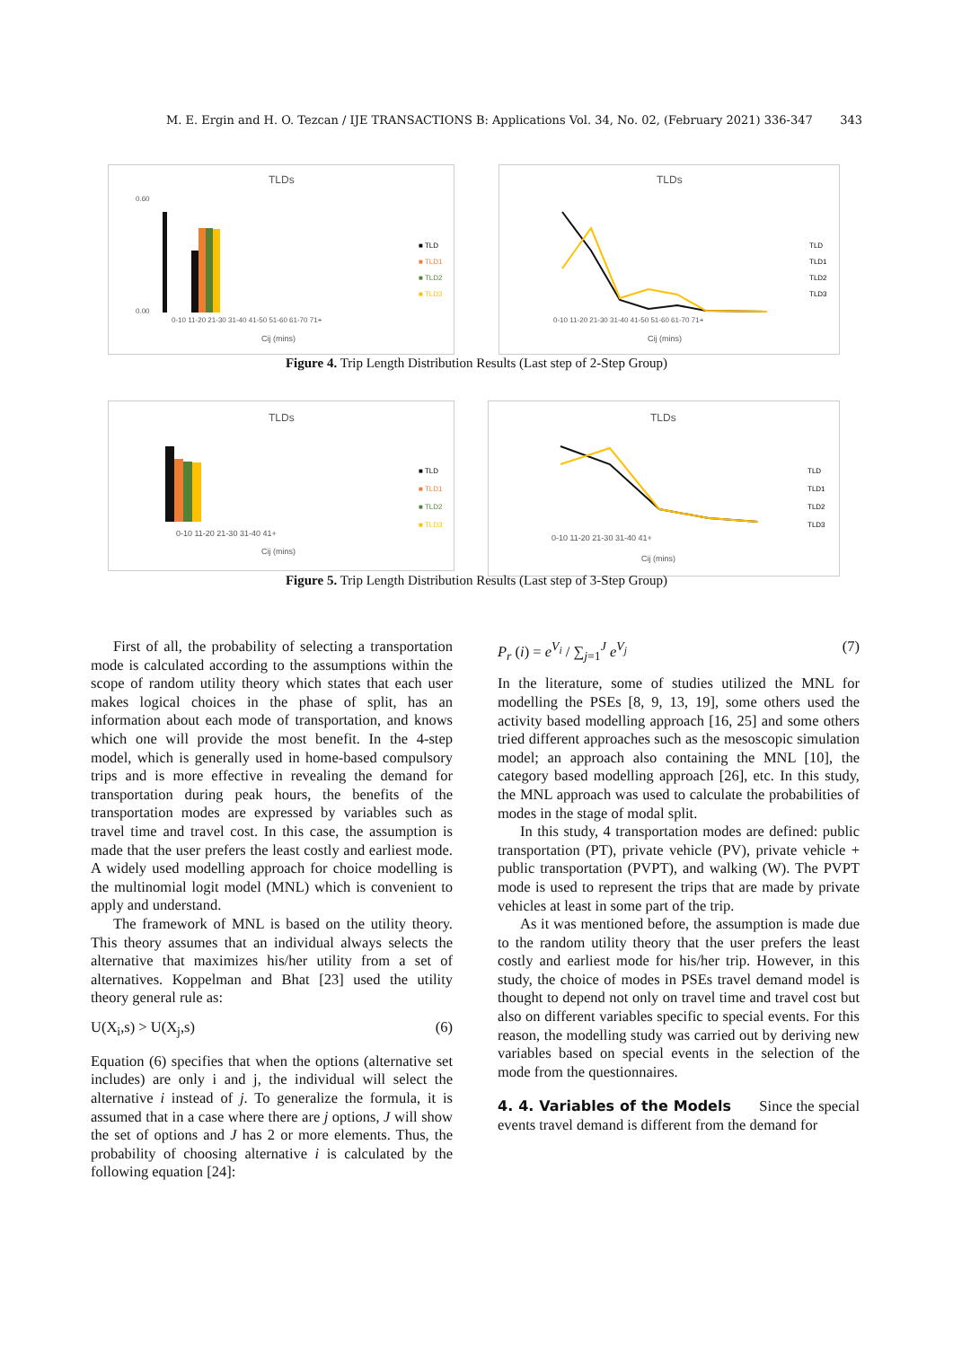M. E. Ergin and H. O. Tezcan / IJE TRANSACTIONS B: Applications Vol. 34, No. 02, (February 2021) 336-347 343
TLDs
0-10 11-20 21-30 31-40 41-50 51-60 61-70 71+
Cij (mins)
0.60
0.00
■ TLD
■ TLD1
■ TLD2
■ TLD3
TLDs
0-10 11-20 21-30 31-40 41-50 51-60 61-70 71+
Cij (mins)
TLD
TLD1
TLD2
TLD3
Figure 4. Trip Length Distribution Results (Last step of 2-Step Group)
TLDs
0-10 11-20 21-30 31-40 41+
Cij (mins)
■ TLD
■ TLD1
■ TLD2
■ TLD3
TLDs
0-10 11-20 21-30 31-40 41+
Cij (mins)
TLD
TLD1
TLD2
TLD3
Figure 5. Trip Length Distribution Results (Last step of 3-Step Group)
First of all, the probability of selecting a transportation mode is calculated according to the assumptions within the scope of random utility theory which states that each user makes logical choices in the phase of split, has an information about each mode of transportation, and knows which one will provide the most benefit. In the 4-step model, which is generally used in home-based compulsory trips and is more effective in revealing the demand for transportation during peak hours, the benefits of the transportation modes are expressed by variables such as travel time and travel cost. In this case, the assumption is made that the user prefers the least costly and earliest mode. A widely used modelling approach for choice modelling is the multinomial logit model (MNL) which is convenient to apply and understand.
The framework of MNL is based on the utility theory. This theory assumes that an individual always selects the alternative that maximizes his/her utility from a set of alternatives. Koppelman and Bhat [23] used the utility theory general rule as:
U(X<sub>i</sub>,s) > U(X<sub>j</sub>,s) (6)
Equation (6) specifies that when the options (alternative set includes) are only i and j, the individual will select the alternative i instead of j. To generalize the formula, it is assumed that in a case where there are j options, J will show the set of options and J has 2 or more elements. Thus, the probability of choosing alternative i is calculated by the following equation [24]:
P<sub>r</sub> (i) = e<sup>V<sub>i</sub></sup> / ∑<sub>j=1</sub><sup>J</sup> e<sup>V<sub>j</sub></sup> (7)
In the literature, some of studies utilized the MNL for modelling the PSEs [8, 9, 13, 19], some others used the activity based modelling approach [16, 25] and some others tried different approaches such as the mesoscopic simulation model; an approach also containing the MNL [10], the category based modelling approach [26], etc. In this study, the MNL approach was used to calculate the probabilities of modes in the stage of modal split.
In this study, 4 transportation modes are defined: public transportation (PT), private vehicle (PV), private vehicle + public transportation (PVPT), and walking (W). The PVPT mode is used to represent the trips that are made by private vehicles at least in some part of the trip.
As it was mentioned before, the assumption is made due to the random utility theory that the user prefers the least costly and earliest mode for his/her trip. However, in this study, the choice of modes in PSEs travel demand model is thought to depend not only on travel time and travel cost but also on different variables specific to special events. For this reason, the modelling study was carried out by deriving new variables based on special events in the selection of the mode from the questionnaires.
4. 4. Variables of the Models Since the special events travel demand is different from the demand for